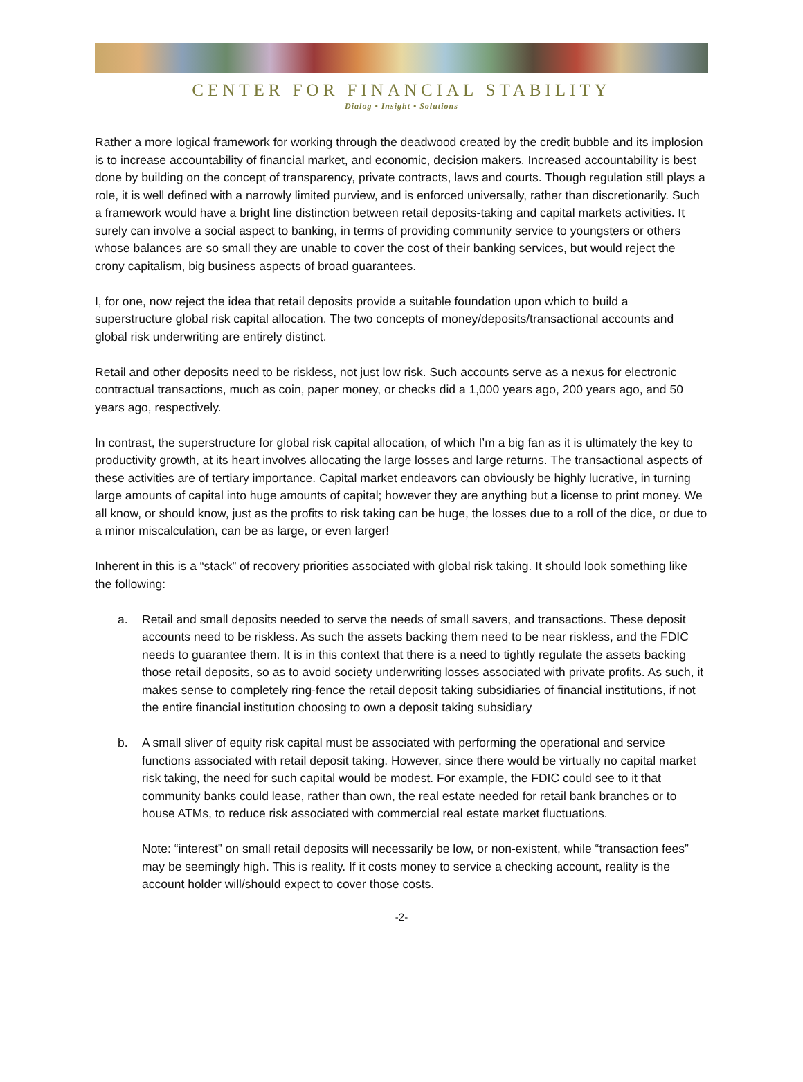CENTER FOR FINANCIAL STABILITY
Dialog • Insight • Solutions
Rather a more logical framework for working through the deadwood created by the credit bubble and its implosion is to increase accountability of financial market, and economic, decision makers. Increased accountability is best done by building on the concept of transparency, private contracts, laws and courts. Though regulation still plays a role, it is well defined with a narrowly limited purview, and is enforced universally, rather than discretionarily. Such a framework would have a bright line distinction between retail deposits-taking and capital markets activities. It surely can involve a social aspect to banking, in terms of providing community service to youngsters or others whose balances are so small they are unable to cover the cost of their banking services, but would reject the crony capitalism, big business aspects of broad guarantees.
I, for one, now reject the idea that retail deposits provide a suitable foundation upon which to build a superstructure global risk capital allocation. The two concepts of money/deposits/transactional accounts and global risk underwriting are entirely distinct.
Retail and other deposits need to be riskless, not just low risk. Such accounts serve as a nexus for electronic contractual transactions, much as coin, paper money, or checks did a 1,000 years ago, 200 years ago, and 50 years ago, respectively.
In contrast, the superstructure for global risk capital allocation, of which I’m a big fan as it is ultimately the key to productivity growth, at its heart involves allocating the large losses and large returns. The transactional aspects of these activities are of tertiary importance. Capital market endeavors can obviously be highly lucrative, in turning large amounts of capital into huge amounts of capital; however they are anything but a license to print money. We all know, or should know, just as the profits to risk taking can be huge, the losses due to a roll of the dice, or due to a minor miscalculation, can be as large, or even larger!
Inherent in this is a “stack” of recovery priorities associated with global risk taking. It should look something like the following:
a. Retail and small deposits needed to serve the needs of small savers, and transactions. These deposit accounts need to be riskless. As such the assets backing them need to be near riskless, and the FDIC needs to guarantee them. It is in this context that there is a need to tightly regulate the assets backing those retail deposits, so as to avoid society underwriting losses associated with private profits. As such, it makes sense to completely ring-fence the retail deposit taking subsidiaries of financial institutions, if not the entire financial institution choosing to own a deposit taking subsidiary
b. A small sliver of equity risk capital must be associated with performing the operational and service functions associated with retail deposit taking. However, since there would be virtually no capital market risk taking, the need for such capital would be modest. For example, the FDIC could see to it that community banks could lease, rather than own, the real estate needed for retail bank branches or to house ATMs, to reduce risk associated with commercial real estate market fluctuations.
Note: “interest” on small retail deposits will necessarily be low, or non-existent, while “transaction fees” may be seemingly high. This is reality. If it costs money to service a checking account, reality is the account holder will/should expect to cover those costs.
-2-